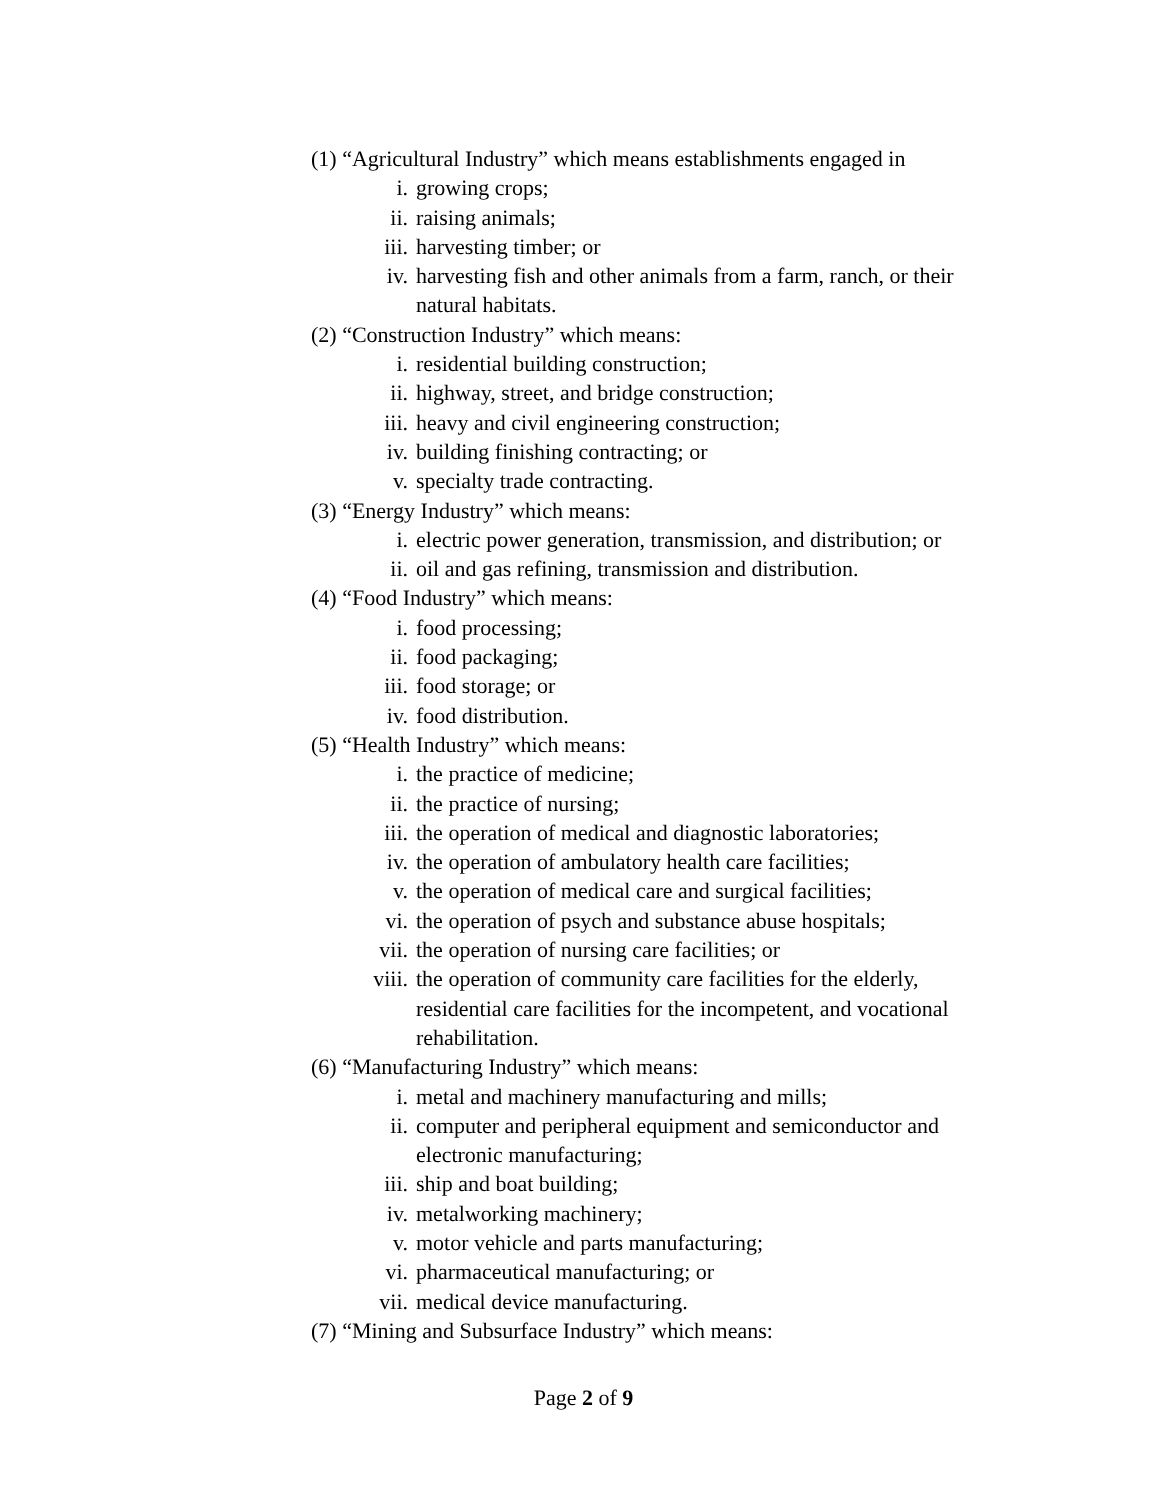(1) “Agricultural Industry” which means establishments engaged in
i. growing crops;
ii. raising animals;
iii. harvesting timber; or
iv. harvesting fish and other animals from a farm, ranch, or their natural habitats.
(2) “Construction Industry” which means:
i. residential building construction;
ii. highway, street, and bridge construction;
iii. heavy and civil engineering construction;
iv. building finishing contracting; or
v. specialty trade contracting.
(3) “Energy Industry” which means:
i. electric power generation, transmission, and distribution; or
ii. oil and gas refining, transmission and distribution.
(4) “Food Industry” which means:
i. food processing;
ii. food packaging;
iii. food storage; or
iv. food distribution.
(5) “Health Industry” which means:
i. the practice of medicine;
ii. the practice of nursing;
iii. the operation of medical and diagnostic laboratories;
iv. the operation of ambulatory health care facilities;
v. the operation of medical care and surgical facilities;
vi. the operation of psych and substance abuse hospitals;
vii. the operation of nursing care facilities; or
viii. the operation of community care facilities for the elderly, residential care facilities for the incompetent, and vocational rehabilitation.
(6) “Manufacturing Industry” which means:
i. metal and machinery manufacturing and mills;
ii. computer and peripheral equipment and semiconductor and electronic manufacturing;
iii. ship and boat building;
iv. metalworking machinery;
v. motor vehicle and parts manufacturing;
vi. pharmaceutical manufacturing; or
vii. medical device manufacturing.
(7) “Mining and Subsurface Industry” which means:
Page 2 of 9